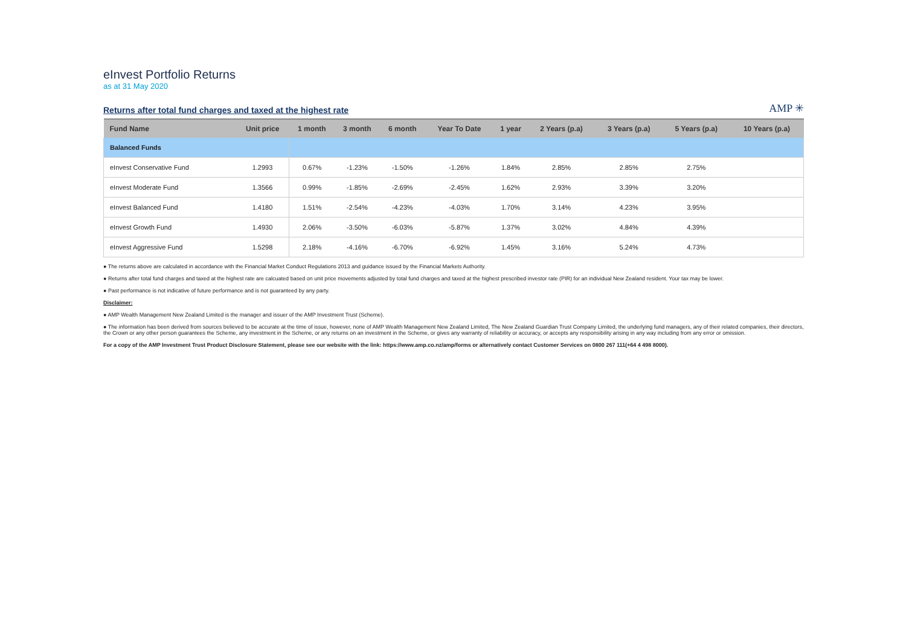eInvest Portfolio Returns
as at 31 May 2020
Returns after total fund charges and taxed at the highest rate
AMP ✳
| Fund Name | Unit price | 1 month | 3 month | 6 month | Year To Date | 1 year | 2 Years (p.a) | 3 Years (p.a) | 5 Years (p.a) | 10 Years (p.a) |
| --- | --- | --- | --- | --- | --- | --- | --- | --- | --- | --- |
| Balanced Funds | | | | | | | | | | |
| eInvest Conservative Fund | 1.2993 | 0.67% | -1.23% | -1.50% | -1.26% | 1.84% | 2.85% | 2.85% | 2.75% | |
| eInvest Moderate Fund | 1.3566 | 0.99% | -1.85% | -2.69% | -2.45% | 1.62% | 2.93% | 3.39% | 3.20% | |
| eInvest Balanced Fund | 1.4180 | 1.51% | -2.54% | -4.23% | -4.03% | 1.70% | 3.14% | 4.23% | 3.95% | |
| eInvest Growth Fund | 1.4930 | 2.06% | -3.50% | -6.03% | -5.87% | 1.37% | 3.02% | 4.84% | 4.39% | |
| eInvest Aggressive Fund | 1.5298 | 2.18% | -4.16% | -6.70% | -6.92% | 1.45% | 3.16% | 5.24% | 4.73% | |
● The returns above are calculated in accordance with the Financial Market Conduct Regulations 2013 and guidance issued by the Financial Markets Authority.
● Returns after total fund charges and taxed at the highest rate are calcuated based on unit price movements adjusted by total fund charges and taxed at the highest prescribed investor rate (PIR) for an individual New Zealand resident. Your tax may be lower.
● Past performance is not indicative of future performance and is not guaranteed by any party.
Disclaimer:
● AMP Wealth Management New Zealand Limited is the manager and issuer of the AMP Investment Trust (Scheme).
● The information has been derived from sources believed to be accurate at the time of issue, however, none of AMP Wealth Management New Zealand Limited, The New Zealand Guardian Trust Company Limited, the underlying fund managers, any of their related companies, their directors, the Crown or any other person guarantees the Scheme, any investment in the Scheme, or any returns on an investment in the Scheme, or gives any warranty of reliability or accuracy, or accepts any responsibility arising in any way including from any error or omission.
For a copy of the AMP Investment Trust Product Disclosure Statement, please see our website with the link: https://www.amp.co.nz/amp/forms or alternatively contact Customer Services on 0800 267 111(+64 4 498 8000).